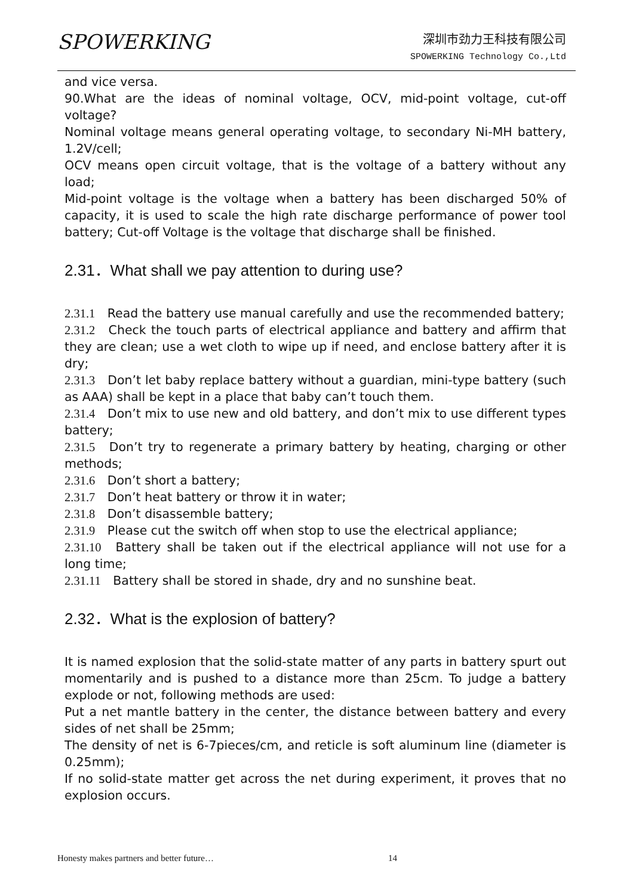SPOWERKING
深圳市劲力王科技有限公司
SPOWERKING Technology Co.,Ltd
and vice versa.
90.What are the ideas of nominal voltage, OCV, mid-point voltage, cut-off voltage?
Nominal voltage means general operating voltage, to secondary Ni-MH battery, 1.2V/cell;
OCV means open circuit voltage, that is the voltage of a battery without any load;
Mid-point voltage is the voltage when a battery has been discharged 50% of capacity, it is used to scale the high rate discharge performance of power tool battery; Cut-off Voltage is the voltage that discharge shall be finished.
2.31．What shall we pay attention to during use?
2.31.1 Read the battery use manual carefully and use the recommended battery;
2.31.2 Check the touch parts of electrical appliance and battery and affirm that they are clean; use a wet cloth to wipe up if need, and enclose battery after it is dry;
2.31.3 Don’t let baby replace battery without a guardian, mini-type battery (such as AAA) shall be kept in a place that baby can’t touch them.
2.31.4 Don’t mix to use new and old battery, and don’t mix to use different types battery;
2.31.5 Don’t try to regenerate a primary battery by heating, charging or other methods;
2.31.6 Don’t short a battery;
2.31.7 Don’t heat battery or throw it in water;
2.31.8 Don’t disassemble battery;
2.31.9 Please cut the switch off when stop to use the electrical appliance;
2.31.10 Battery shall be taken out if the electrical appliance will not use for a long time;
2.31.11 Battery shall be stored in shade, dry and no sunshine beat.
2.32．What is the explosion of battery?
It is named explosion that the solid-state matter of any parts in battery spurt out momentarily and is pushed to a distance more than 25cm. To judge a battery explode or not, following methods are used:
Put a net mantle battery in the center, the distance between battery and every sides of net shall be 25mm;
The density of net is 6-7pieces/cm, and reticle is soft aluminum line (diameter is 0.25mm);
If no solid-state matter get across the net during experiment, it proves that no explosion occurs.
Honesty makes partners and better future…
14